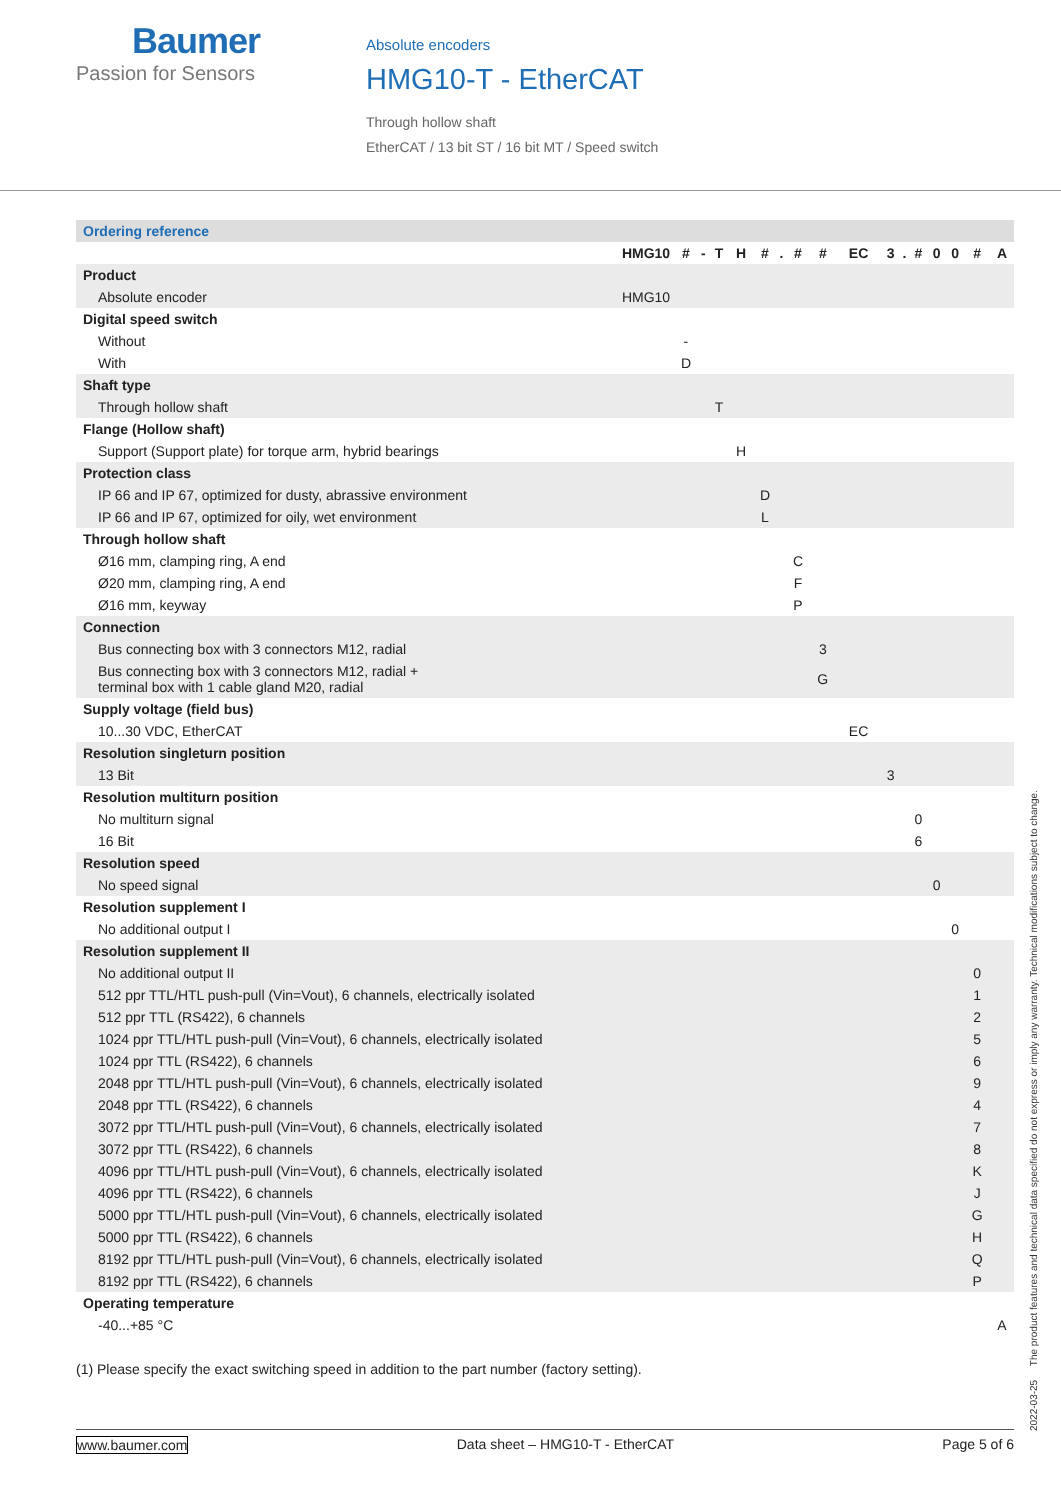Baumer
Passion for Sensors
Absolute encoders
HMG10-T - EtherCAT
Through hollow shaft
EtherCAT / 13 bit ST / 16 bit MT / Speed switch
| Ordering reference | | | | | | | | | | | | | | | | | |
| | HMG10 | # | - | T | H | # | . | # | # | EC | 3 | . | # | 0 | 0 | # | A |
| Product | | | | | | | | | | | | | | | | | |
| Absolute encoder | HMG10 | | | | | | | | | | | | | | | | |
| Digital speed switch | | | | | | | | | | | | | | | | | |
| Without | | - | | | | | | | | | | | | | | | |
| With | | D | | | | | | | | | | | | | | | |
| Shaft type | | | | | | | | | | | | | | | | | |
| Through hollow shaft | | | | T | | | | | | | | | | | | | |
| Flange (Hollow shaft) | | | | | | | | | | | | | | | | | |
| Support (Support plate) for torque arm, hybrid bearings | | | | | H | | | | | | | | | | | | |
| Protection class | | | | | | | | | | | | | | | | | |
| IP 66 and IP 67, optimized for dusty, abrassive environment | | | | | | D | | | | | | | | | | | |
| IP 66 and IP 67, optimized for oily, wet environment | | | | | | L | | | | | | | | | | | |
| Through hollow shaft | | | | | | | | | | | | | | | | | |
| Ø16 mm, clamping ring, A end | | | | | | | | C | | | | | | | | | |
| Ø20 mm, clamping ring, A end | | | | | | | | F | | | | | | | | | |
| Ø16 mm, keyway | | | | | | | | P | | | | | | | | | |
| Connection | | | | | | | | | | | | | | | | | |
| Bus connecting box with 3 connectors M12, radial | | | | | | | | | 3 | | | | | | | | |
| Bus connecting box with 3 connectors M12, radial + terminal box with 1 cable gland M20, radial | | | | | | | | | G | | | | | | | | |
| Supply voltage (field bus) | | | | | | | | | | | | | | | | | |
| 10...30 VDC, EtherCAT | | | | | | | | | | EC | | | | | | | |
| Resolution singleturn position | | | | | | | | | | | | | | | | | |
| 13 Bit | | | | | | | | | | | 3 | | | | | | |
| Resolution multiturn position | | | | | | | | | | | | | | | | | |
| No multiturn signal | | | | | | | | | | | | | 0 | | | | |
| 16 Bit | | | | | | | | | | | | | 6 | | | | |
| Resolution speed | | | | | | | | | | | | | | | | | |
| No speed signal | | | | | | | | | | | | | | 0 | | | |
| Resolution supplement I | | | | | | | | | | | | | | | | | |
| No additional output I | | | | | | | | | | | | | | | 0 | | |
| Resolution supplement II | | | | | | | | | | | | | | | | | |
| No additional output II | | | | | | | | | | | | | | | | 0 | |
| 512 ppr TTL/HTL push-pull (Vin=Vout), 6 channels, electrically isolated | | | | | | | | | | | | | | | | 1 | |
| 512 ppr TTL (RS422), 6 channels | | | | | | | | | | | | | | | | 2 | |
| 1024 ppr TTL/HTL push-pull (Vin=Vout), 6 channels, electrically isolated | | | | | | | | | | | | | | | | 5 | |
| 1024 ppr TTL (RS422), 6 channels | | | | | | | | | | | | | | | | 6 | |
| 2048 ppr TTL/HTL push-pull (Vin=Vout), 6 channels, electrically isolated | | | | | | | | | | | | | | | | 9 | |
| 2048 ppr TTL (RS422), 6 channels | | | | | | | | | | | | | | | | 4 | |
| 3072 ppr TTL/HTL push-pull (Vin=Vout), 6 channels, electrically isolated | | | | | | | | | | | | | | | | 7 | |
| 3072 ppr TTL (RS422), 6 channels | | | | | | | | | | | | | | | | 8 | |
| 4096 ppr TTL/HTL push-pull (Vin=Vout), 6 channels, electrically isolated | | | | | | | | | | | | | | | | K | |
| 4096 ppr TTL (RS422), 6 channels | | | | | | | | | | | | | | | | J | |
| 5000 ppr TTL/HTL push-pull (Vin=Vout), 6 channels, electrically isolated | | | | | | | | | | | | | | | | G | |
| 5000 ppr TTL (RS422), 6 channels | | | | | | | | | | | | | | | | H | |
| 8192 ppr TTL/HTL push-pull (Vin=Vout), 6 channels, electrically isolated | | | | | | | | | | | | | | | | Q | |
| 8192 ppr TTL (RS422), 6 channels | | | | | | | | | | | | | | | | P | |
| Operating temperature | | | | | | | | | | | | | | | | | |
| -40...+85 °C | | | | | | | | | | | | | | | | | A |
(1) Please specify the exact switching speed in addition to the part number (factory setting).
www.baumer.com Data sheet – HMG10-T - EtherCAT Page 5 of 6
2022-03-25 The product features and technical data specified do not express or imply any warranty. Technical modifications subject to change.